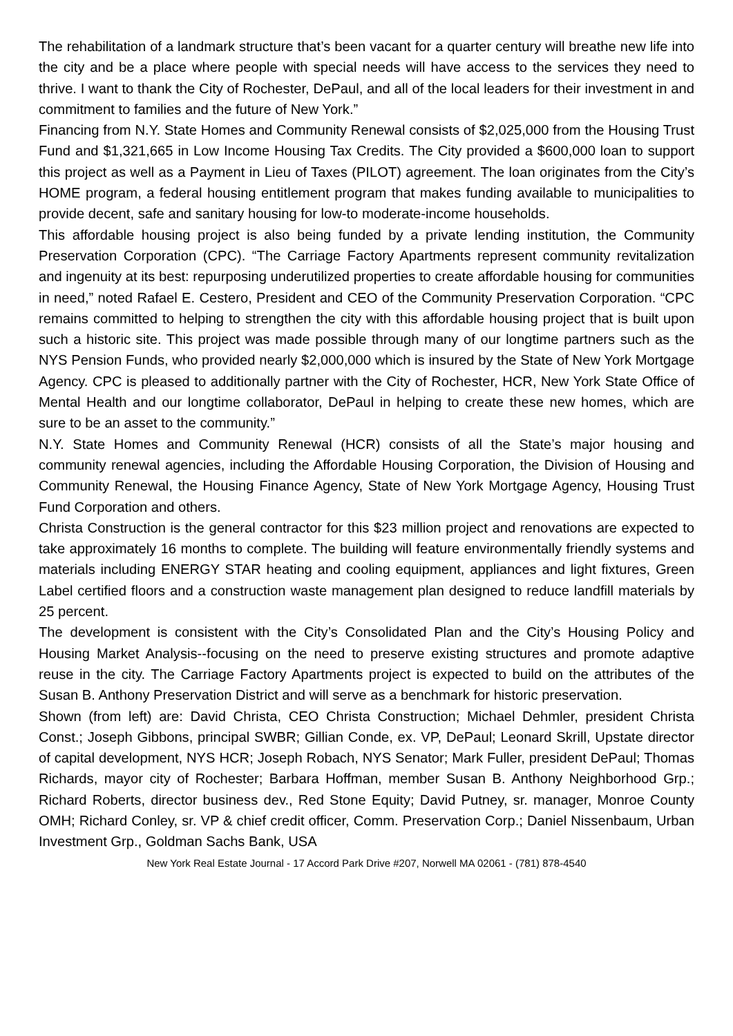The rehabilitation of a landmark structure that’s been vacant for a quarter century will breathe new life into the city and be a place where people with special needs will have access to the services they need to thrive. I want to thank the City of Rochester, DePaul, and all of the local leaders for their investment in and commitment to families and the future of New York.”
Financing from N.Y. State Homes and Community Renewal consists of $2,025,000 from the Housing Trust Fund and $1,321,665 in Low Income Housing Tax Credits. The City provided a $600,000 loan to support this project as well as a Payment in Lieu of Taxes (PILOT) agreement. The loan originates from the City’s HOME program, a federal housing entitlement program that makes funding available to municipalities to provide decent, safe and sanitary housing for low-to moderate-income households.
This affordable housing project is also being funded by a private lending institution, the Community Preservation Corporation (CPC). “The Carriage Factory Apartments represent community revitalization and ingenuity at its best: repurposing underutilized properties to create affordable housing for communities in need,” noted Rafael E. Cestero, President and CEO of the Community Preservation Corporation. “CPC remains committed to helping to strengthen the city with this affordable housing project that is built upon such a historic site. This project was made possible through many of our longtime partners such as the NYS Pension Funds, who provided nearly $2,000,000 which is insured by the State of New York Mortgage Agency. CPC is pleased to additionally partner with the City of Rochester, HCR, New York State Office of Mental Health and our longtime collaborator, DePaul in helping to create these new homes, which are sure to be an asset to the community.”
N.Y. State Homes and Community Renewal (HCR) consists of all the State’s major housing and community renewal agencies, including the Affordable Housing Corporation, the Division of Housing and Community Renewal, the Housing Finance Agency, State of New York Mortgage Agency, Housing Trust Fund Corporation and others.
Christa Construction is the general contractor for this $23 million project and renovations are expected to take approximately 16 months to complete. The building will feature environmentally friendly systems and materials including ENERGY STAR heating and cooling equipment, appliances and light fixtures, Green Label certified floors and a construction waste management plan designed to reduce landfill materials by 25 percent.
The development is consistent with the City’s Consolidated Plan and the City’s Housing Policy and Housing Market Analysis--focusing on the need to preserve existing structures and promote adaptive reuse in the city. The Carriage Factory Apartments project is expected to build on the attributes of the Susan B. Anthony Preservation District and will serve as a benchmark for historic preservation.
Shown (from left) are: David Christa, CEO Christa Construction; Michael Dehmler, president Christa Const.; Joseph Gibbons, principal SWBR; Gillian Conde, ex. VP, DePaul; Leonard Skrill, Upstate director of capital development, NYS HCR; Joseph Robach, NYS Senator; Mark Fuller, president DePaul; Thomas Richards, mayor city of Rochester; Barbara Hoffman, member Susan B. Anthony Neighborhood Grp.; Richard Roberts, director business dev., Red Stone Equity; David Putney, sr. manager, Monroe County OMH; Richard Conley, sr. VP & chief credit officer, Comm. Preservation Corp.; Daniel Nissenbaum, Urban Investment Grp., Goldman Sachs Bank, USA
New York Real Estate Journal - 17 Accord Park Drive #207, Norwell MA 02061 - (781) 878-4540